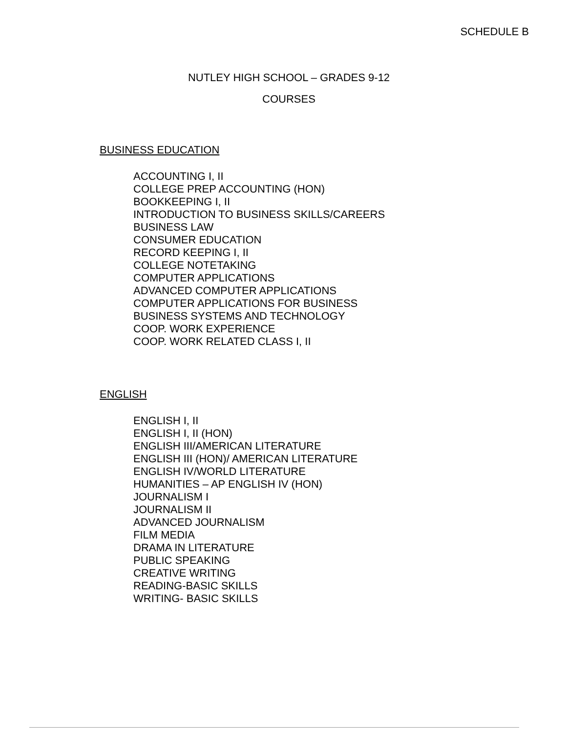SCHEDULE B
NUTLEY HIGH SCHOOL – GRADES 9-12
COURSES
BUSINESS EDUCATION
ACCOUNTING I, II
COLLEGE PREP ACCOUNTING (HON)
BOOKKEEPING I, II
INTRODUCTION TO BUSINESS SKILLS/CAREERS
BUSINESS LAW
CONSUMER EDUCATION
RECORD KEEPING I, II
COLLEGE NOTETAKING
COMPUTER APPLICATIONS
ADVANCED COMPUTER APPLICATIONS
COMPUTER APPLICATIONS FOR BUSINESS
BUSINESS SYSTEMS AND TECHNOLOGY
COOP. WORK EXPERIENCE
COOP. WORK RELATED CLASS I, II
ENGLISH
ENGLISH I, II
ENGLISH I, II (HON)
ENGLISH III/AMERICAN LITERATURE
ENGLISH III (HON)/ AMERICAN LITERATURE
ENGLISH IV/WORLD LITERATURE
HUMANITIES – AP ENGLISH IV (HON)
JOURNALISM I
JOURNALISM II
ADVANCED JOURNALISM
FILM MEDIA
DRAMA IN LITERATURE
PUBLIC SPEAKING
CREATIVE WRITING
READING-BASIC SKILLS
WRITING- BASIC SKILLS